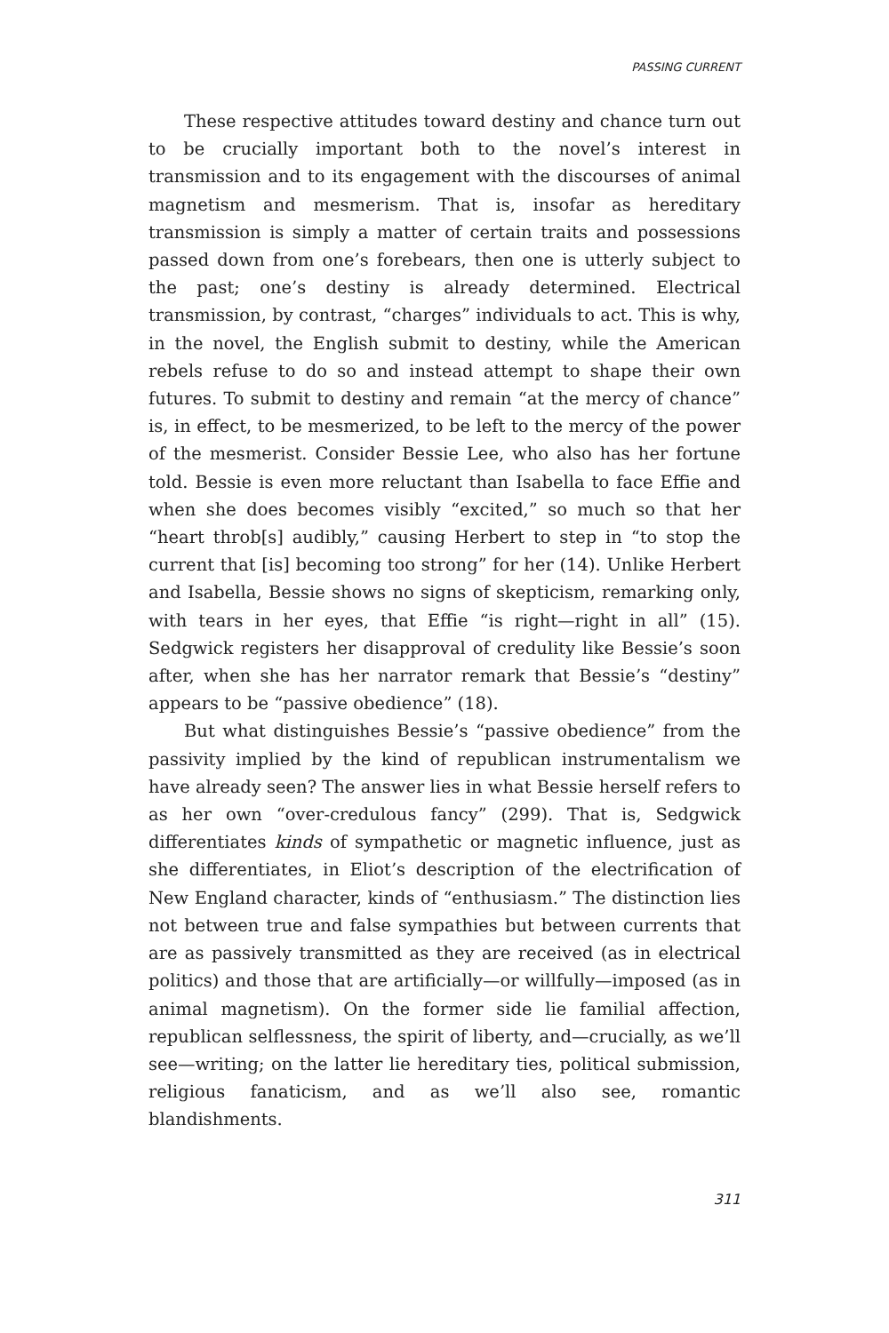PASSING CURRENT
These respective attitudes toward destiny and chance turn out to be crucially important both to the novel’s interest in transmission and to its engagement with the discourses of animal magnetism and mesmerism. That is, insofar as hereditary transmission is simply a matter of certain traits and possessions passed down from one’s forebears, then one is utterly subject to the past; one’s destiny is already determined. Electrical transmission, by contrast, “charges” individuals to act. This is why, in the novel, the English submit to destiny, while the American rebels refuse to do so and instead attempt to shape their own futures. To submit to destiny and remain “at the mercy of chance” is, in effect, to be mesmerized, to be left to the mercy of the power of the mesmerist. Consider Bessie Lee, who also has her fortune told. Bessie is even more reluctant than Isabella to face Effie and when she does becomes visibly “excited,” so much so that her “heart throb[s] audibly,” causing Herbert to step in “to stop the current that [is] becoming too strong” for her (14). Unlike Herbert and Isabella, Bessie shows no signs of skepticism, remarking only, with tears in her eyes, that Effie “is right—right in all” (15). Sedgwick registers her disapproval of credulity like Bessie’s soon after, when she has her narrator remark that Bessie’s “destiny” appears to be “passive obedience” (18).
But what distinguishes Bessie’s “passive obedience” from the passivity implied by the kind of republican instrumentalism we have already seen? The answer lies in what Bessie herself refers to as her own “over-credulous fancy” (299). That is, Sedgwick differentiates kinds of sympathetic or magnetic influence, just as she differentiates, in Eliot’s description of the electrification of New England character, kinds of “enthusiasm.” The distinction lies not between true and false sympathies but between currents that are as passively transmitted as they are received (as in electrical politics) and those that are artificially—or willfully—imposed (as in animal magnetism). On the former side lie familial affection, republican selflessness, the spirit of liberty, and—crucially, as we’ll see—writing; on the latter lie hereditary ties, political submission, religious fanaticism, and as we’ll also see, romantic blandishments.
311